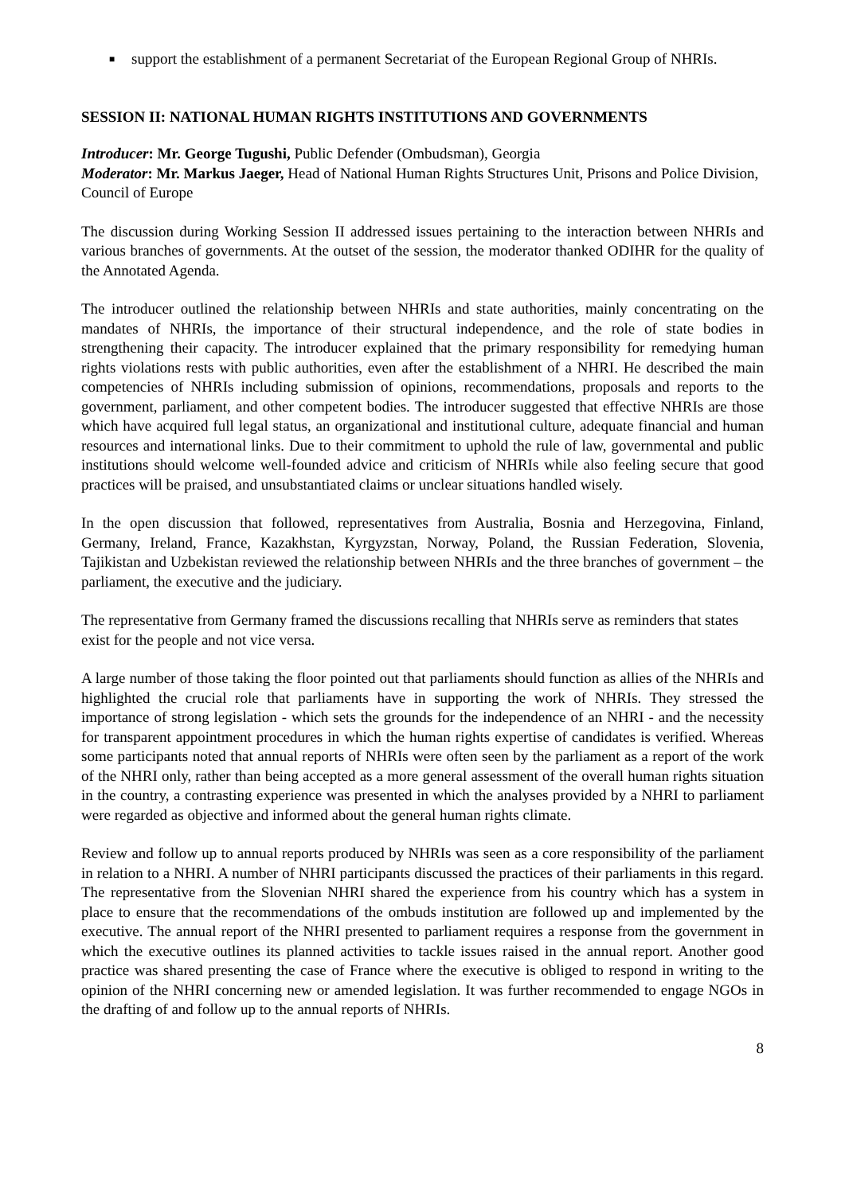■
support the establishment of a permanent Secretariat of the European Regional Group of NHRIs.
SESSION II: NATIONAL HUMAN RIGHTS INSTITUTIONS AND GOVERNMENTS
Introducer: Mr. George Tugushi, Public Defender (Ombudsman), Georgia
Moderator: Mr. Markus Jaeger, Head of National Human Rights Structures Unit, Prisons and Police Division, Council of Europe
The discussion during Working Session II addressed issues pertaining to the interaction between NHRIs and various branches of governments. At the outset of the session, the moderator thanked ODIHR for the quality of the Annotated Agenda.
The introducer outlined the relationship between NHRIs and state authorities, mainly concentrating on the mandates of NHRIs, the importance of their structural independence, and the role of state bodies in strengthening their capacity. The introducer explained that the primary responsibility for remedying human rights violations rests with public authorities, even after the establishment of a NHRI. He described the main competencies of NHRIs including submission of opinions, recommendations, proposals and reports to the government, parliament, and other competent bodies. The introducer suggested that effective NHRIs are those which have acquired full legal status, an organizational and institutional culture, adequate financial and human resources and international links. Due to their commitment to uphold the rule of law, governmental and public institutions should welcome well-founded advice and criticism of NHRIs while also feeling secure that good practices will be praised, and unsubstantiated claims or unclear situations handled wisely.
In the open discussion that followed, representatives from Australia, Bosnia and Herzegovina, Finland, Germany, Ireland, France, Kazakhstan, Kyrgyzstan, Norway, Poland, the Russian Federation, Slovenia, Tajikistan and Uzbekistan reviewed the relationship between NHRIs and the three branches of government – the parliament, the executive and the judiciary.
The representative from Germany framed the discussions recalling that NHRIs serve as reminders that states exist for the people and not vice versa.
A large number of those taking the floor pointed out that parliaments should function as allies of the NHRIs and highlighted the crucial role that parliaments have in supporting the work of NHRIs. They stressed the importance of strong legislation - which sets the grounds for the independence of an NHRI - and the necessity for transparent appointment procedures in which the human rights expertise of candidates is verified. Whereas some participants noted that annual reports of NHRIs were often seen by the parliament as a report of the work of the NHRI only, rather than being accepted as a more general assessment of the overall human rights situation in the country, a contrasting experience was presented in which the analyses provided by a NHRI to parliament were regarded as objective and informed about the general human rights climate.
Review and follow up to annual reports produced by NHRIs was seen as a core responsibility of the parliament in relation to a NHRI. A number of NHRI participants discussed the practices of their parliaments in this regard. The representative from the Slovenian NHRI shared the experience from his country which has a system in place to ensure that the recommendations of the ombuds institution are followed up and implemented by the executive. The annual report of the NHRI presented to parliament requires a response from the government in which the executive outlines its planned activities to tackle issues raised in the annual report. Another good practice was shared presenting the case of France where the executive is obliged to respond in writing to the opinion of the NHRI concerning new or amended legislation. It was further recommended to engage NGOs in the drafting of and follow up to the annual reports of NHRIs.
8